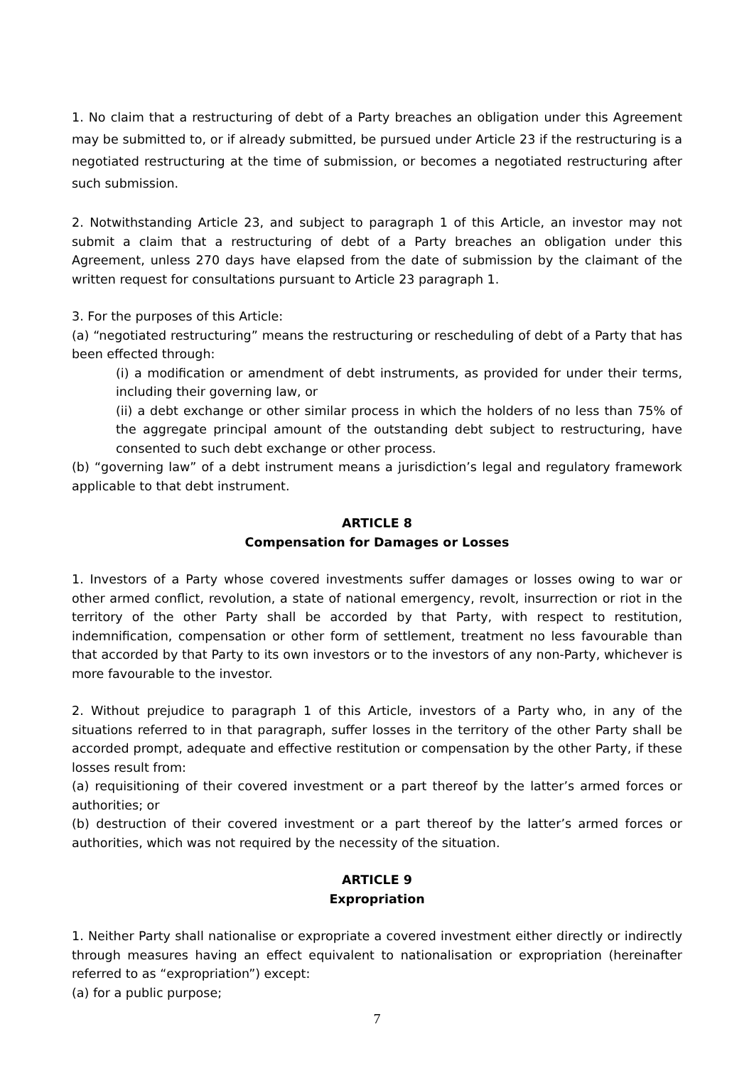1. No claim that a restructuring of debt of a Party breaches an obligation under this Agreement may be submitted to, or if already submitted, be pursued under Article 23 if the restructuring is a negotiated restructuring at the time of submission, or becomes a negotiated restructuring after such submission.
2. Notwithstanding Article 23, and subject to paragraph 1 of this Article, an investor may not submit a claim that a restructuring of debt of a Party breaches an obligation under this Agreement, unless 270 days have elapsed from the date of submission by the claimant of the written request for consultations pursuant to Article 23 paragraph 1.
3. For the purposes of this Article:
(a) “negotiated restructuring” means the restructuring or rescheduling of debt of a Party that has been effected through:
(i) a modification or amendment of debt instruments, as provided for under their terms, including their governing law, or
(ii) a debt exchange or other similar process in which the holders of no less than 75% of the aggregate principal amount of the outstanding debt subject to restructuring, have consented to such debt exchange or other process.
(b) “governing law” of a debt instrument means a jurisdiction’s legal and regulatory framework applicable to that debt instrument.
ARTICLE 8
Compensation for Damages or Losses
1. Investors of a Party whose covered investments suffer damages or losses owing to war or other armed conflict, revolution, a state of national emergency, revolt, insurrection or riot in the territory of the other Party shall be accorded by that Party, with respect to restitution, indemnification, compensation or other form of settlement, treatment no less favourable than that accorded by that Party to its own investors or to the investors of any non-Party, whichever is more favourable to the investor.
2. Without prejudice to paragraph 1 of this Article, investors of a Party who, in any of the situations referred to in that paragraph, suffer losses in the territory of the other Party shall be accorded prompt, adequate and effective restitution or compensation by the other Party, if these losses result from:
(a) requisitioning of their covered investment or a part thereof by the latter’s armed forces or authorities; or
(b) destruction of their covered investment or a part thereof by the latter’s armed forces or authorities, which was not required by the necessity of the situation.
ARTICLE 9
Expropriation
1. Neither Party shall nationalise or expropriate a covered investment either directly or indirectly through measures having an effect equivalent to nationalisation or expropriation (hereinafter referred to as “expropriation”) except:
(a) for a public purpose;
7